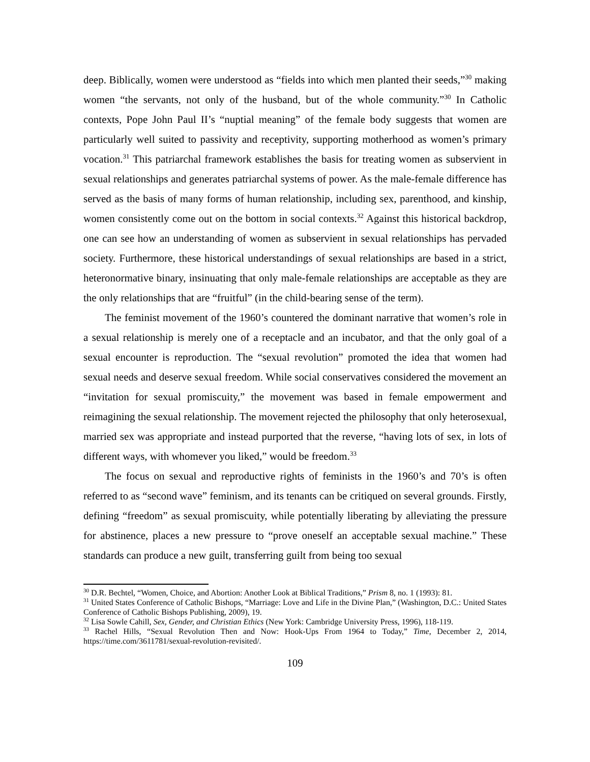deep. Biblically, women were understood as “fields into which men planted their seeds,”<sup>30</sup> making women “the servants, not only of the husband, but of the whole community.”<sup>30</sup> In Catholic contexts, Pope John Paul II’s “nuptial meaning” of the female body suggests that women are particularly well suited to passivity and receptivity, supporting motherhood as women’s primary vocation.<sup>31</sup> This patriarchal framework establishes the basis for treating women as subservient in sexual relationships and generates patriarchal systems of power. As the male-female difference has served as the basis of many forms of human relationship, including sex, parenthood, and kinship, women consistently come out on the bottom in social contexts.<sup>32</sup> Against this historical backdrop, one can see how an understanding of women as subservient in sexual relationships has pervaded society. Furthermore, these historical understandings of sexual relationships are based in a strict, heteronormative binary, insinuating that only male-female relationships are acceptable as they are the only relationships that are “fruitful” (in the child-bearing sense of the term).
The feminist movement of the 1960’s countered the dominant narrative that women’s role in a sexual relationship is merely one of a receptacle and an incubator, and that the only goal of a sexual encounter is reproduction. The “sexual revolution” promoted the idea that women had sexual needs and deserve sexual freedom. While social conservatives considered the movement an “invitation for sexual promiscuity,” the movement was based in female empowerment and reimagining the sexual relationship. The movement rejected the philosophy that only heterosexual, married sex was appropriate and instead purported that the reverse, “having lots of sex, in lots of different ways, with whomever you liked,” would be freedom.<sup>33</sup>
The focus on sexual and reproductive rights of feminists in the 1960’s and 70’s is often referred to as “second wave” feminism, and its tenants can be critiqued on several grounds. Firstly, defining “freedom” as sexual promiscuity, while potentially liberating by alleviating the pressure for abstinence, places a new pressure to “prove oneself an acceptable sexual machine.” These standards can produce a new guilt, transferring guilt from being too sexual
<sup>30</sup> D.R. Bechtel, “Women, Choice, and Abortion: Another Look at Biblical Traditions,” Prism 8, no. 1 (1993): 81.
<sup>31</sup> United States Conference of Catholic Bishops, “Marriage: Love and Life in the Divine Plan,” (Washington, D.C.: United States Conference of Catholic Bishops Publishing, 2009), 19.
<sup>32</sup> Lisa Sowle Cahill, Sex, Gender, and Christian Ethics (New York: Cambridge University Press, 1996), 118-119.
<sup>33</sup> Rachel Hills, “Sexual Revolution Then and Now: Hook-Ups From 1964 to Today,” Time, December 2, 2014, https://time.com/3611781/sexual-revolution-revisited/.
109